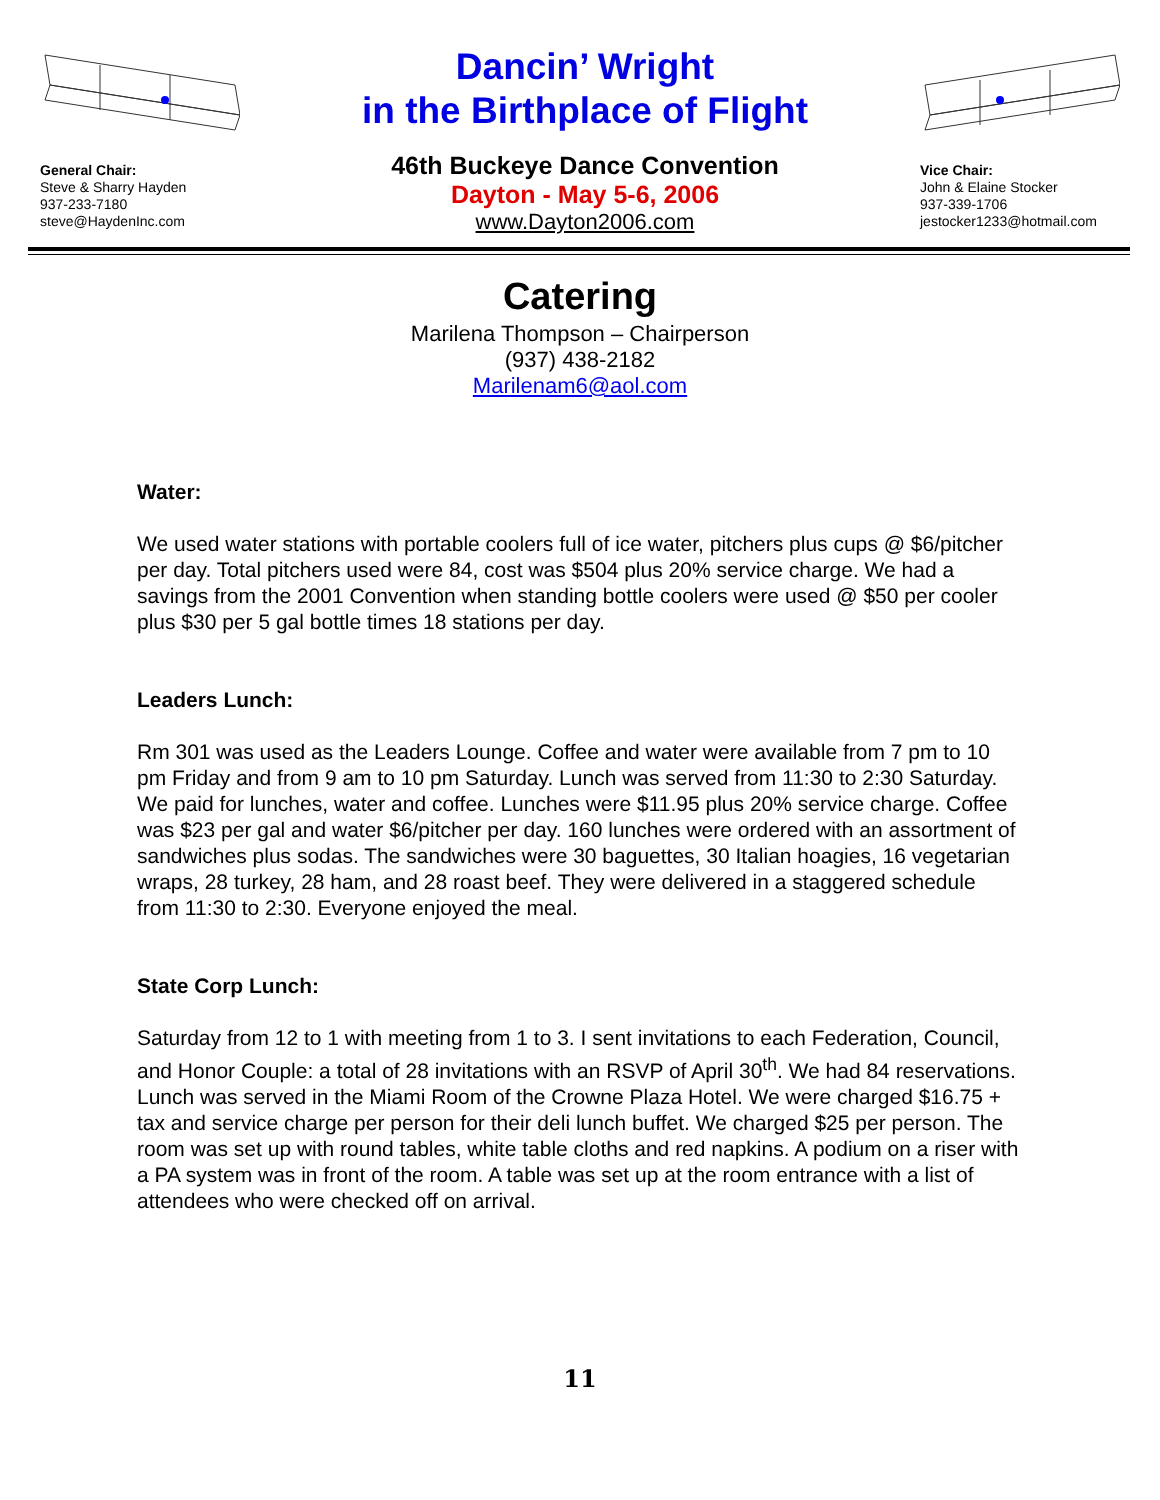General Chair:
Steve & Sharry Hayden
937-233-7180
steve@HaydenInc.com
Dancin’ Wright
in the Birthplace of Flight
46th Buckeye Dance Convention
Dayton - May 5-6, 2006
www.Dayton2006.com
Vice Chair:
John & Elaine Stocker
937-339-1706
jestocker1233@hotmail.com
Catering
Marilena Thompson – Chairperson
(937) 438-2182
Marilenam6@aol.com
Water:
We used water stations with portable coolers full of ice water, pitchers plus cups @ $6/pitcher per day. Total pitchers used were 84, cost was $504 plus 20% service charge. We had a savings from the 2001 Convention when standing bottle coolers were used @ $50 per cooler plus $30 per 5 gal bottle times 18 stations per day.
Leaders Lunch:
Rm 301 was used as the Leaders Lounge. Coffee and water were available from 7 pm to 10 pm Friday and from 9 am to 10 pm Saturday. Lunch was served from 11:30 to 2:30 Saturday. We paid for lunches, water and coffee. Lunches were $11.95 plus 20% service charge. Coffee was $23 per gal and water $6/pitcher per day. 160 lunches were ordered with an assortment of sandwiches plus sodas. The sandwiches were 30 baguettes, 30 Italian hoagies, 16 vegetarian wraps, 28 turkey, 28 ham, and 28 roast beef. They were delivered in a staggered schedule from 11:30 to 2:30. Everyone enjoyed the meal.
State Corp Lunch:
Saturday from 12 to 1 with meeting from 1 to 3. I sent invitations to each Federation, Council, and Honor Couple: a total of 28 invitations with an RSVP of April 30<sup>th</sup>. We had 84 reservations. Lunch was served in the Miami Room of the Crowne Plaza Hotel. We were charged $16.75 + tax and service charge per person for their deli lunch buffet. We charged $25 per person. The room was set up with round tables, white table cloths and red napkins. A podium on a riser with a PA system was in front of the room. A table was set up at the room entrance with a list of attendees who were checked off on arrival.
11